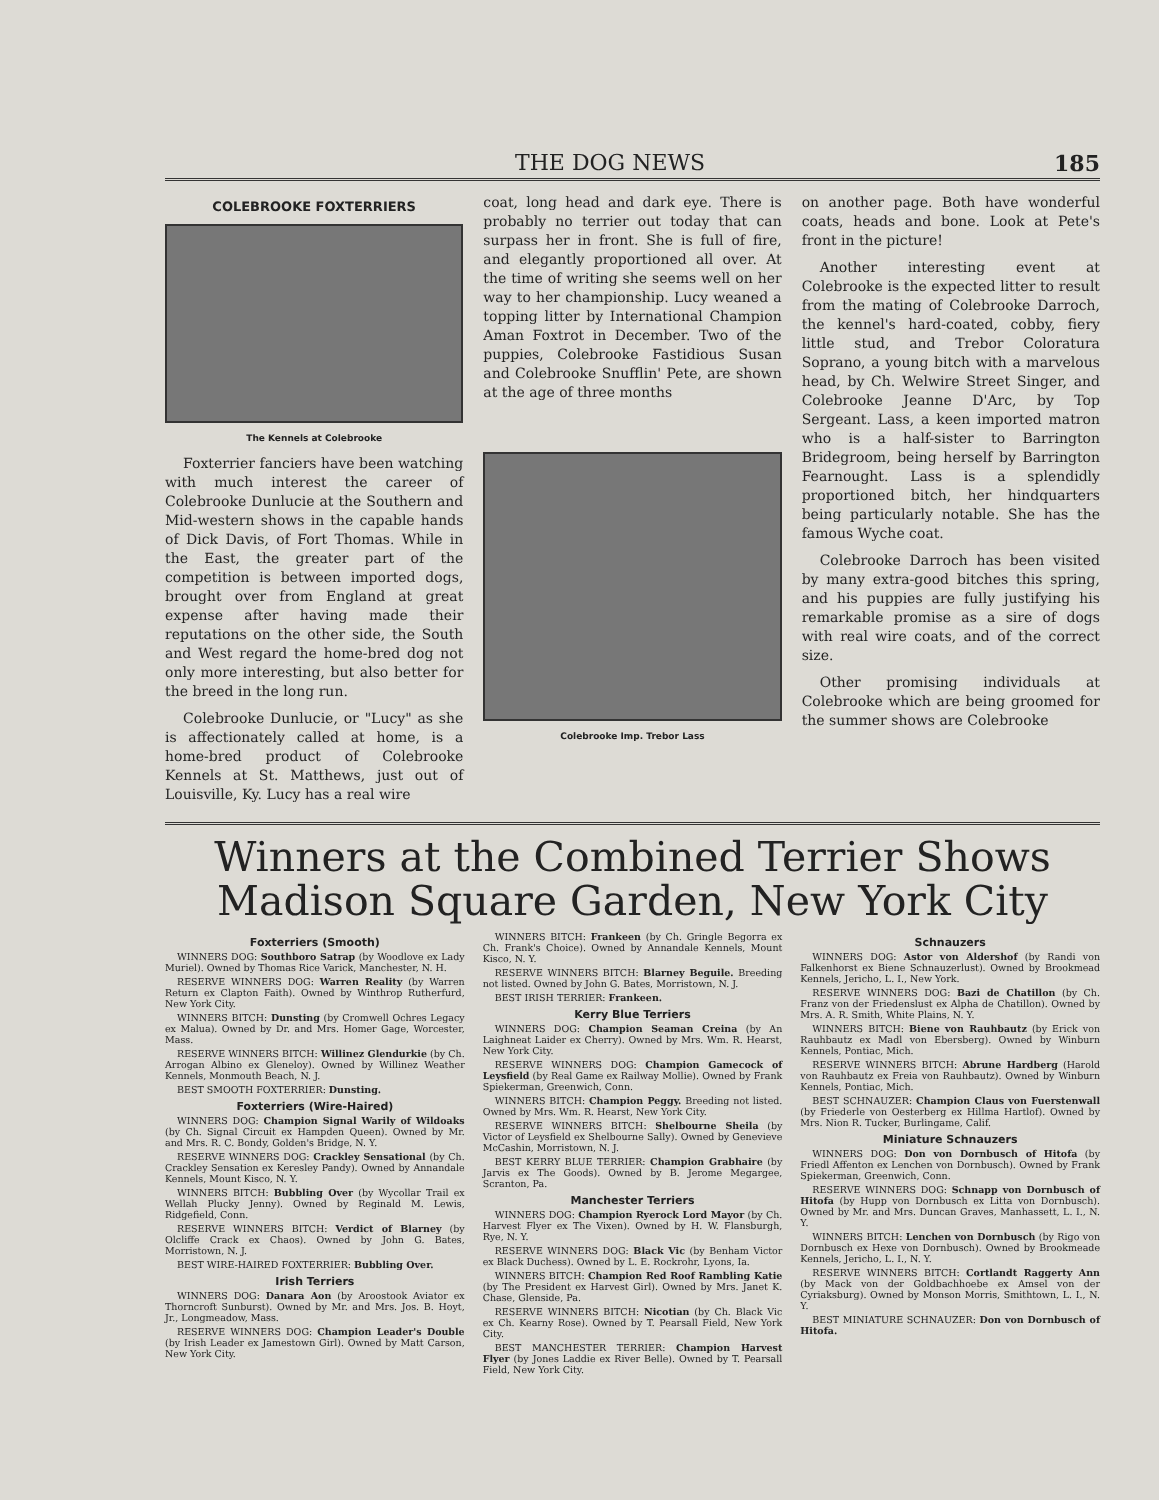THE DOG NEWS 185
COLEBROOKE FOXTERRIERS
The Kennels at Colebrooke
Foxterrier fanciers have been watching with much interest the career of Colebrooke Dunlucie at the Southern and Mid-western shows in the capable hands of Dick Davis, of Fort Thomas. While in the East, the greater part of the competition is between imported dogs, brought over from England at great expense after having made their reputations on the other side, the South and West regard the home-bred dog not only more interesting, but also better for the breed in the long run.
Colebrooke Dunlucie, or "Lucy" as she is affectionately called at home, is a home-bred product of Colebrooke Kennels at St. Matthews, just out of Louisville, Ky. Lucy has a real wire
coat, long head and dark eye. There is probably no terrier out today that can surpass her in front. She is full of fire, and elegantly proportioned all over. At the time of writing she seems well on her way to her championship. Lucy weaned a topping litter by International Champion Aman Foxtrot in December. Two of the puppies, Colebrooke Fastidious Susan and Colebrooke Snufflin' Pete, are shown at the age of three months
Colebrooke Imp. Trebor Lass
on another page. Both have wonderful coats, heads and bone. Look at Pete's front in the picture!
Another interesting event at Colebrooke is the expected litter to result from the mating of Colebrooke Darroch, the kennel's hard-coated, cobby, fiery little stud, and Trebor Coloratura Soprano, a young bitch with a marvelous head, by Ch. Welwire Street Singer, and Colebrooke Jeanne D'Arc, by Top Sergeant. Lass, a keen imported matron who is a half-sister to Barrington Bridegroom, being herself by Barrington Fearnought. Lass is a splendidly proportioned bitch, her hindquarters being particularly notable. She has the famous Wyche coat.
Colebrooke Darroch has been visited by many extra-good bitches this spring, and his puppies are fully justifying his remarkable promise as a sire of dogs with real wire coats, and of the correct size.
Other promising individuals at Colebrooke which are being groomed for the summer shows are Colebrooke
Winners at the Combined Terrier Shows
Madison Square Garden, New York City
Foxterriers (Smooth)
WINNERS DOG: Southboro Satrap (by Woodlove ex Lady Muriel). Owned by Thomas Rice Varick, Manchester, N. H.
RESERVE WINNERS DOG: Warren Reality (by Warren Return ex Clapton Faith). Owned by Winthrop Rutherfurd, New York City.
WINNERS BITCH: Dunsting (by Cromwell Ochres Legacy ex Malua). Owned by Dr. and Mrs. Homer Gage, Worcester, Mass.
RESERVE WINNERS BITCH: Willinez Glendurkie (by Ch. Arrogan Albino ex Gleneloy). Owned by Willinez Weather Kennels, Monmouth Beach, N. J.
BEST SMOOTH FOXTERRIER: Dunsting.
Foxterriers (Wire-Haired)
WINNERS DOG: Champion Signal Warily of Wildoaks (by Ch. Signal Circuit ex Hampden Queen). Owned by Mr. and Mrs. R. C. Bondy, Golden's Bridge, N. Y.
RESERVE WINNERS DOG: Crackley Sensational (by Ch. Crackley Sensation ex Keresley Pandy). Owned by Annandale Kennels, Mount Kisco, N. Y.
WINNERS BITCH: Bubbling Over (by Wycollar Trail ex Wellah Plucky Jenny). Owned by Reginald M. Lewis, Ridgefield, Conn.
RESERVE WINNERS BITCH: Verdict of Blarney (by Olcliffe Crack ex Chaos). Owned by John G. Bates, Morristown, N. J.
BEST WIRE-HAIRED FOXTERRIER: Bubbling Over.
Irish Terriers
WINNERS DOG: Danara Aon (by Aroostook Aviator ex Thorncroft Sunburst). Owned by Mr. and Mrs. Jos. B. Hoyt, Jr., Longmeadow, Mass.
RESERVE WINNERS DOG: Champion Leader's Double (by Irish Leader ex Jamestown Girl). Owned by Matt Carson, New York City.
WINNERS BITCH: Frankeen (by Ch. Gringle Begorra ex Ch. Frank's Choice). Owned by Annandale Kennels, Mount Kisco, N. Y.
RESERVE WINNERS BITCH: Blarney Beguile. Breeding not listed. Owned by John G. Bates, Morristown, N. J.
BEST IRISH TERRIER: Frankeen.
Kerry Blue Terriers
WINNERS DOG: Champion Seaman Creina (by An Laighneat Laider ex Cherry). Owned by Mrs. Wm. R. Hearst, New York City.
RESERVE WINNERS DOG: Champion Gamecock of Leysfield (by Real Game ex Railway Mollie). Owned by Frank Spiekerman, Greenwich, Conn.
WINNERS BITCH: Champion Peggy. Breeding not listed. Owned by Mrs. Wm. R. Hearst, New York City.
RESERVE WINNERS BITCH: Shelbourne Sheila (by Victor of Leysfield ex Shelbourne Sally). Owned by Genevieve McCashin, Morristown, N. J.
BEST KERRY BLUE TERRIER: Champion Grabhaire (by Jarvis ex The Goods). Owned by B. Jerome Megargee, Scranton, Pa.
Manchester Terriers
WINNERS DOG: Champion Ryerock Lord Mayor (by Ch. Harvest Flyer ex The Vixen). Owned by H. W. Flansburgh, Rye, N. Y.
RESERVE WINNERS DOG: Black Vic (by Benham Victor ex Black Duchess). Owned by L. E. Rockrohr, Lyons, Ia.
WINNERS BITCH: Champion Red Roof Rambling Katie (by The President ex Harvest Girl). Owned by Mrs. Janet K. Chase, Glenside, Pa.
RESERVE WINNERS BITCH: Nicotian (by Ch. Black Vic ex Ch. Kearny Rose). Owned by T. Pearsall Field, New York City.
BEST MANCHESTER TERRIER: Champion Harvest Flyer (by Jones Laddie ex River Belle). Owned by T. Pearsall Field, New York City.
Schnauzers
WINNERS DOG: Astor von Aldershof (by Randi von Falkenhorst ex Biene Schnauzerlust). Owned by Brookmead Kennels, Jericho, L. I., New York.
RESERVE WINNERS DOG: Bazi de Chatillon (by Ch. Franz von der Friedenslust ex Alpha de Chatillon). Owned by Mrs. A. R. Smith, White Plains, N. Y.
WINNERS BITCH: Biene von Rauhbautz (by Erick von Rauhbautz ex Madl von Ebersberg). Owned by Winburn Kennels, Pontiac, Mich.
RESERVE WINNERS BITCH: Abrune Hardberg (Harold von Rauhbautz ex Freia von Rauhbautz). Owned by Winburn Kennels, Pontiac, Mich.
BEST SCHNAUZER: Champion Claus von Fuerstenwall (by Friederle von Oesterberg ex Hillma Hartlof). Owned by Mrs. Nion R. Tucker, Burlingame, Calif.
Miniature Schnauzers
WINNERS DOG: Don von Dornbusch of Hitofa (by Friedl Affenton ex Lenchen von Dornbusch). Owned by Frank Spiekerman, Greenwich, Conn.
RESERVE WINNERS DOG: Schnapp von Dornbusch of Hitofa (by Hupp von Dornbusch ex Litta von Dornbusch). Owned by Mr. and Mrs. Duncan Graves, Manhassett, L. I., N. Y.
WINNERS BITCH: Lenchen von Dornbusch (by Rigo von Dornbusch ex Hexe von Dornbusch). Owned by Brookmeade Kennels, Jericho, L. I., N. Y.
RESERVE WINNERS BITCH: Cortlandt Raggerty Ann (by Mack von der Goldbachhoebe ex Amsel von der Cyriaksburg). Owned by Monson Morris, Smithtown, L. I., N. Y.
BEST MINIATURE SCHNAUZER: Don von Dornbusch of Hitofa.